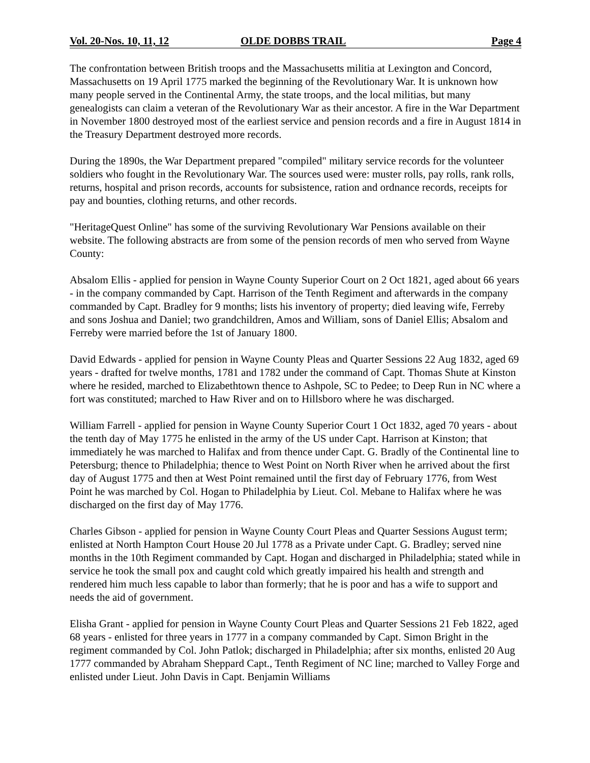Vol. 20-Nos. 10, 11, 12 OLDE DOBBS TRAIL Page 4
The confrontation between British troops and the Massachusetts militia at Lexington and Concord, Massachusetts on 19 April 1775 marked the beginning of the Revolutionary War. It is unknown how many people served in the Continental Army, the state troops, and the local militias, but many genealogists can claim a veteran of the Revolutionary War as their ancestor. A fire in the War Department in November 1800 destroyed most of the earliest service and pension records and a fire in August 1814 in the Treasury Department destroyed more records.
During the 1890s, the War Department prepared "compiled" military service records for the volunteer soldiers who fought in the Revolutionary War. The sources used were: muster rolls, pay rolls, rank rolls, returns, hospital and prison records, accounts for subsistence, ration and ordnance records, receipts for pay and bounties, clothing returns, and other records.
"HeritageQuest Online" has some of the surviving Revolutionary War Pensions available on their website. The following abstracts are from some of the pension records of men who served from Wayne County:
Absalom Ellis - applied for pension in Wayne County Superior Court on 2 Oct 1821, aged about 66 years - in the company commanded by Capt. Harrison of the Tenth Regiment and afterwards in the company commanded by Capt. Bradley for 9 months; lists his inventory of property; died leaving wife, Ferreby and sons Joshua and Daniel; two grandchildren, Amos and William, sons of Daniel Ellis; Absalom and Ferreby were married before the 1st of January 1800.
David Edwards - applied for pension in Wayne County Pleas and Quarter Sessions 22 Aug 1832, aged 69 years - drafted for twelve months, 1781 and 1782 under the command of Capt. Thomas Shute at Kinston where he resided, marched to Elizabethtown thence to Ashpole, SC to Pedee; to Deep Run in NC where a fort was constituted; marched to Haw River and on to Hillsboro where he was discharged.
William Farrell - applied for pension in Wayne County Superior Court 1 Oct 1832, aged 70 years - about the tenth day of May 1775 he enlisted in the army of the US under Capt. Harrison at Kinston; that immediately he was marched to Halifax and from thence under Capt. G. Bradly of the Continental line to Petersburg; thence to Philadelphia; thence to West Point on North River when he arrived about the first day of August 1775 and then at West Point remained until the first day of February 1776, from West Point he was marched by Col. Hogan to Philadelphia by Lieut. Col. Mebane to Halifax where he was discharged on the first day of May 1776.
Charles Gibson - applied for pension in Wayne County Court Pleas and Quarter Sessions August term; enlisted at North Hampton Court House 20 Jul 1778 as a Private under Capt. G. Bradley; served nine months in the 10th Regiment commanded by Capt. Hogan and discharged in Philadelphia; stated while in service he took the small pox and caught cold which greatly impaired his health and strength and rendered him much less capable to labor than formerly; that he is poor and has a wife to support and needs the aid of government.
Elisha Grant - applied for pension in Wayne County Court Pleas and Quarter Sessions 21 Feb 1822, aged 68 years - enlisted for three years in 1777 in a company commanded by Capt. Simon Bright in the regiment commanded by Col. John Patlok; discharged in Philadelphia; after six months, enlisted 20 Aug 1777 commanded by Abraham Sheppard Capt., Tenth Regiment of NC line; marched to Valley Forge and enlisted under Lieut. John Davis in Capt. Benjamin Williams